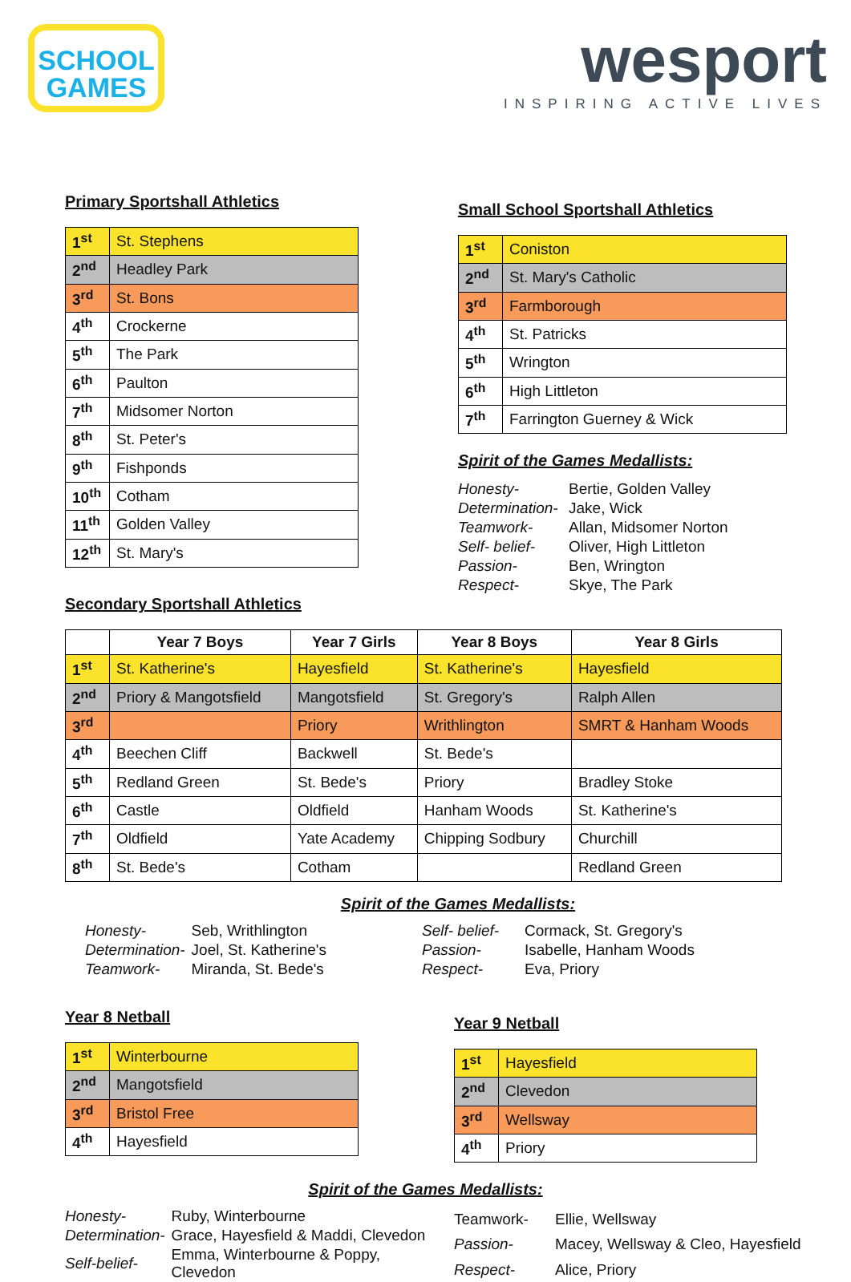SCHOOL
GAMES
wesport
INSPIRING ACTIVE LIVES
Primary Sportshall Athletics
| 1<sup>st</sup> | St. Stephens |
| 2<sup>nd</sup> | Headley Park |
| 3<sup>rd</sup> | St. Bons |
| 4<sup>th</sup> | Crockerne |
| 5<sup>th</sup> | The Park |
| 6<sup>th</sup> | Paulton |
| 7<sup>th</sup> | Midsomer Norton |
| 8<sup>th</sup> | St. Peter's |
| 9<sup>th</sup> | Fishponds |
| 10<sup>th</sup> | Cotham |
| 11<sup>th</sup> | Golden Valley |
| 12<sup>th</sup> | St. Mary's |
Small School Sportshall Athletics
| 1<sup>st</sup> | Coniston |
| 2<sup>nd</sup> | St. Mary's Catholic |
| 3<sup>rd</sup> | Farmborough |
| 4<sup>th</sup> | St. Patricks |
| 5<sup>th</sup> | Wrington |
| 6<sup>th</sup> | High Littleton |
| 7<sup>th</sup> | Farrington Guerney & Wick |
Spirit of the Games Medallists:
| Honesty- | Bertie, Golden Valley |
| Determination- | Jake, Wick |
| Teamwork- | Allan, Midsomer Norton |
| Self- belief- | Oliver, High Littleton |
| Passion- | Ben, Wrington |
| Respect- | Skye, The Park |
Secondary Sportshall Athletics
| | Year 7 Boys | Year 7 Girls | Year 8 Boys | Year 8 Girls |
| --- | --- | --- | --- | --- |
| 1<sup>st</sup> | St. Katherine's | Hayesfield | St. Katherine's | Hayesfield |
| 2<sup>nd</sup> | Priory & Mangotsfield | Mangotsfield | St. Gregory's | Ralph Allen |
| 3<sup>rd</sup> | | Priory | Writhlington | SMRT & Hanham Woods |
| 4<sup>th</sup> | Beechen Cliff | Backwell | St. Bede's | |
| 5<sup>th</sup> | Redland Green | St. Bede's | Priory | Bradley Stoke |
| 6<sup>th</sup> | Castle | Oldfield | Hanham Woods | St. Katherine's |
| 7<sup>th</sup> | Oldfield | Yate Academy | Chipping Sodbury | Churchill |
| 8<sup>th</sup> | St. Bede's | Cotham | | Redland Green |
Spirit of the Games Medallists:
| Honesty- | Seb, Writhlington |
| Determination- | Joel, St. Katherine's |
| Teamwork- | Miranda, St. Bede's |
| Self- belief- | Cormack, St. Gregory's |
| Passion- | Isabelle, Hanham Woods |
| Respect- | Eva, Priory |
Year 8 Netball
| 1<sup>st</sup> | Winterbourne |
| 2<sup>nd</sup> | Mangotsfield |
| 3<sup>rd</sup> | Bristol Free |
| 4<sup>th</sup> | Hayesfield |
Year 9 Netball
| 1<sup>st</sup> | Hayesfield |
| 2<sup>nd</sup> | Clevedon |
| 3<sup>rd</sup> | Wellsway |
| 4<sup>th</sup> | Priory |
Spirit of the Games Medallists:
| Honesty- | Ruby, Winterbourne |
| Determination- | Grace, Hayesfield & Maddi, Clevedon |
| Self-belief- | Emma, Winterbourne & Poppy, Clevedon |
| Teamwork- | Ellie, Wellsway |
| Passion- | Macey, Wellsway & Cleo, Hayesfield |
| Respect- | Alice, Priory |